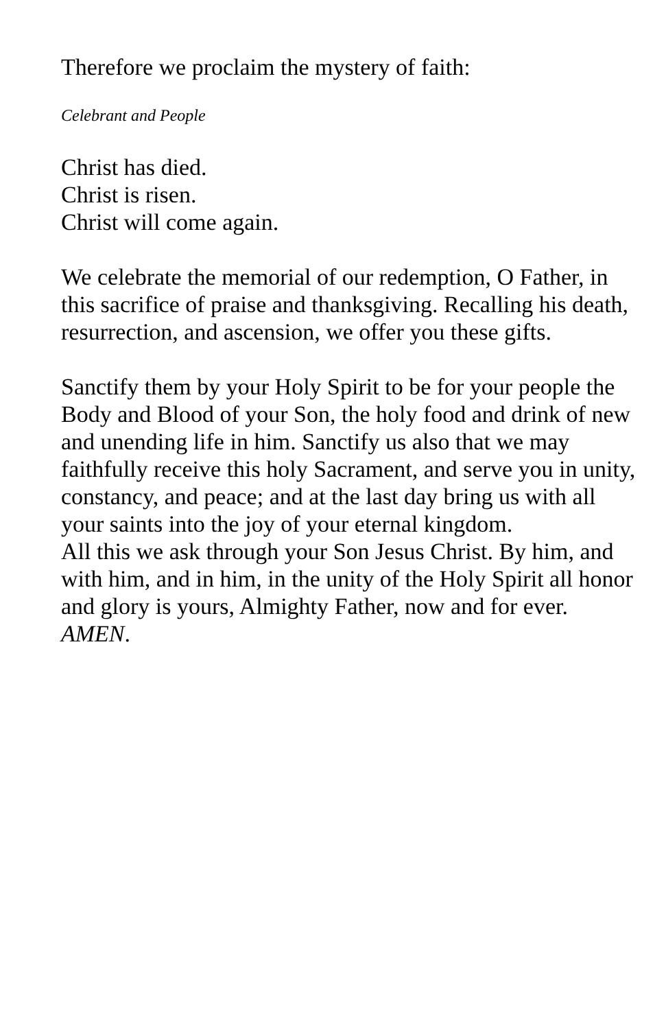Therefore we proclaim the mystery of faith:
Celebrant and People
Christ has died.
Christ is risen.
Christ will come again.
We celebrate the memorial of our redemption, O Father, in this sacrifice of praise and thanksgiving. Recalling his death, resurrection, and ascension, we offer you these gifts.
Sanctify them by your Holy Spirit to be for your people the Body and Blood of your Son, the holy food and drink of new and unending life in him. Sanctify us also that we may faithfully receive this holy Sacrament, and serve you in unity, constancy, and peace; and at the last day bring us with all your saints into the joy of your eternal kingdom.
All this we ask through your Son Jesus Christ. By him, and with him, and in him, in the unity of the Holy Spirit all honor and glory is yours, Almighty Father, now and for ever. AMEN.